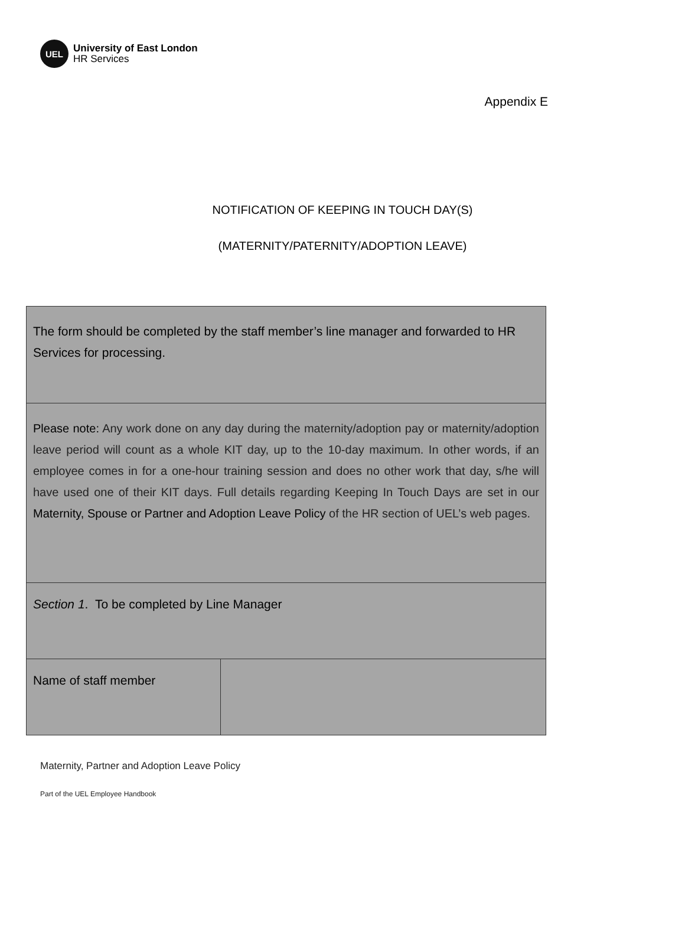UEL
University of East London
HR Services
Appendix E
NOTIFICATION OF KEEPING IN TOUCH DAY(S)
(MATERNITY/PATERNITY/ADOPTION LEAVE)
| The form should be completed by the staff member’s line manager and forwarded to HR Services for processing. | |
| Please note: Any work done on any day during the maternity/adoption pay or maternity/adoption leave period will count as a whole KIT day, up to the 10-day maximum. In other words, if an employee comes in for a one-hour training session and does no other work that day, s/he will have used one of their KIT days. Full details regarding Keeping In Touch Days are set in our Maternity, Spouse or Partner and Adoption Leave Policy of the HR section of UEL’s web pages. | |
| Section 1 . To be completed by Line Manager | |
| Name of staff member | |
Maternity, Partner and Adoption Leave Policy
Part of the UEL Employee Handbook